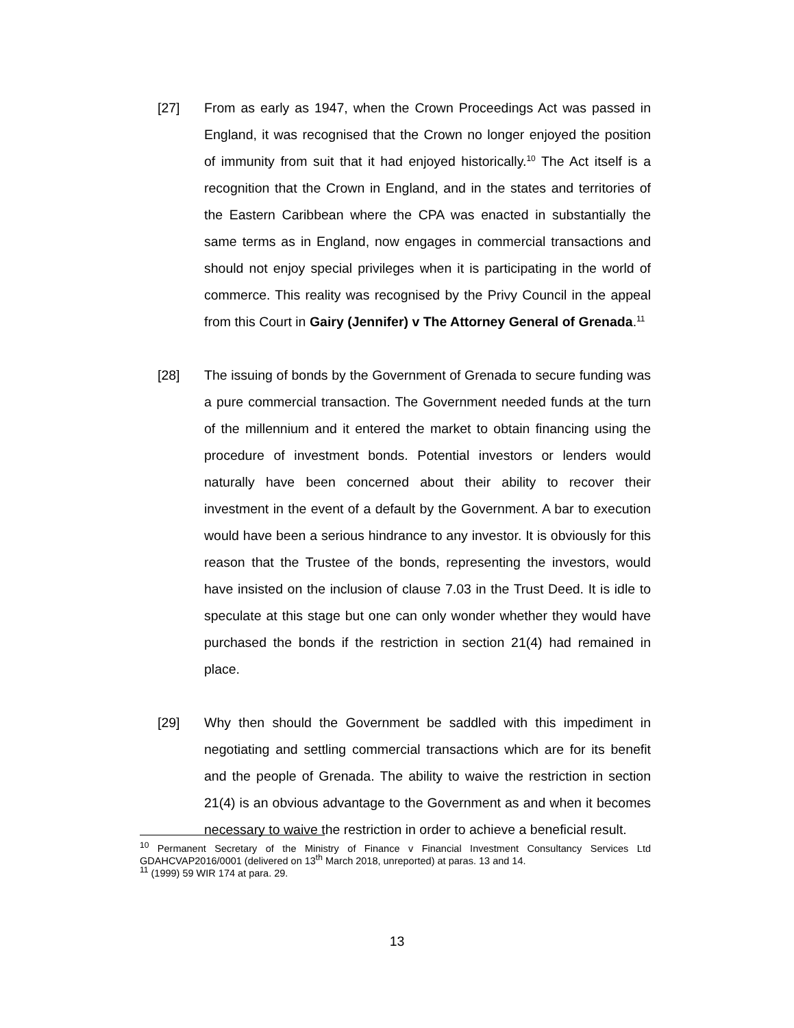[27] From as early as 1947, when the Crown Proceedings Act was passed in England, it was recognised that the Crown no longer enjoyed the position of immunity from suit that it had enjoyed historically.<sup>10</sup> The Act itself is a recognition that the Crown in England, and in the states and territories of the Eastern Caribbean where the CPA was enacted in substantially the same terms as in England, now engages in commercial transactions and should not enjoy special privileges when it is participating in the world of commerce. This reality was recognised by the Privy Council in the appeal from this Court in Gairy (Jennifer) v The Attorney General of Grenada.<sup>11</sup>
[28] The issuing of bonds by the Government of Grenada to secure funding was a pure commercial transaction. The Government needed funds at the turn of the millennium and it entered the market to obtain financing using the procedure of investment bonds. Potential investors or lenders would naturally have been concerned about their ability to recover their investment in the event of a default by the Government. A bar to execution would have been a serious hindrance to any investor. It is obviously for this reason that the Trustee of the bonds, representing the investors, would have insisted on the inclusion of clause 7.03 in the Trust Deed. It is idle to speculate at this stage but one can only wonder whether they would have purchased the bonds if the restriction in section 21(4) had remained in place.
[29] Why then should the Government be saddled with this impediment in negotiating and settling commercial transactions which are for its benefit and the people of Grenada. The ability to waive the restriction in section 21(4) is an obvious advantage to the Government as and when it becomes necessary to waive the restriction in order to achieve a beneficial result.
<sup>10</sup> Permanent Secretary of the Ministry of Finance v Financial Investment Consultancy Services Ltd GDAHCVAP2016/0001 (delivered on 13<sup>th</sup> March 2018, unreported) at paras. 13 and 14.
<sup>11</sup> (1999) 59 WIR 174 at para. 29.
13